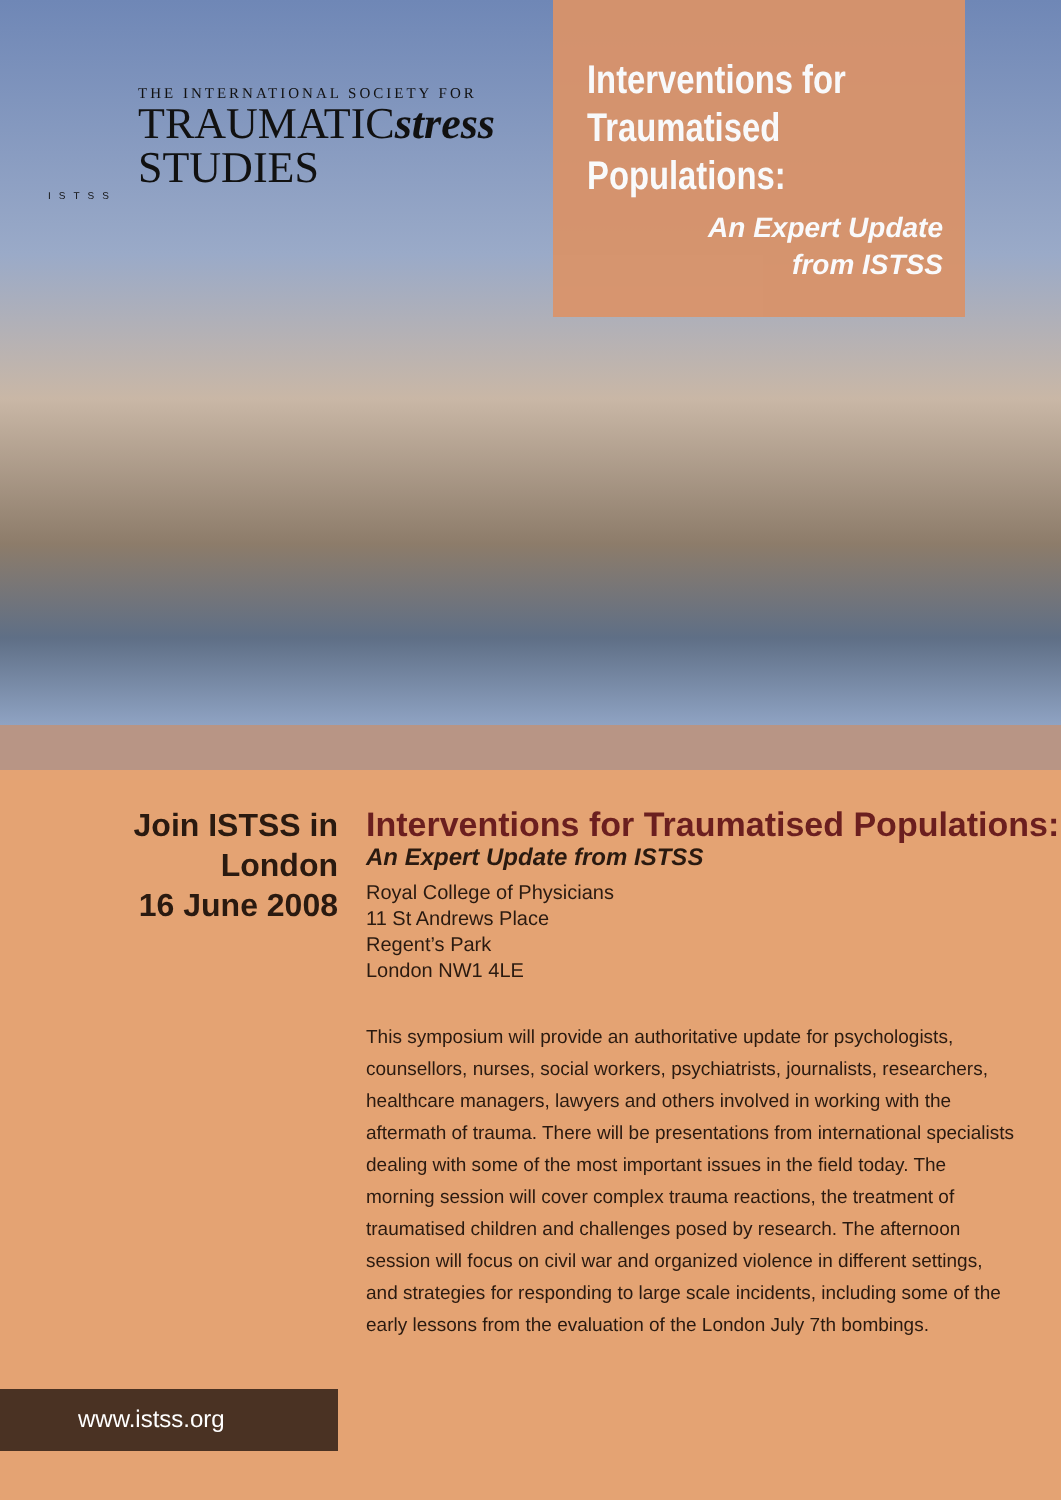THE INTERNATIONAL SOCIETY FOR
TRAUMATICstress
STUDIES
ISTSS
Interventions for Traumatised Populations:
An Expert Update
from ISTSS
Join ISTSS in
London
16 June 2008
Interventions for Traumatised Populations:
An Expert Update from ISTSS
Royal College of Physicians
11 St Andrews Place
Regent’s Park
London NW1 4LE
This symposium will provide an authoritative update for psychologists, counsellors, nurses, social workers, psychiatrists, journalists, researchers, healthcare managers, lawyers and others involved in working with the aftermath of trauma. There will be presentations from international specialists dealing with some of the most important issues in the field today. The morning session will cover complex trauma reactions, the treatment of traumatised children and challenges posed by research. The afternoon session will focus on civil war and organized violence in different settings, and strategies for responding to large scale incidents, including some of the early lessons from the evaluation of the London July 7th bombings.
www.istss.org